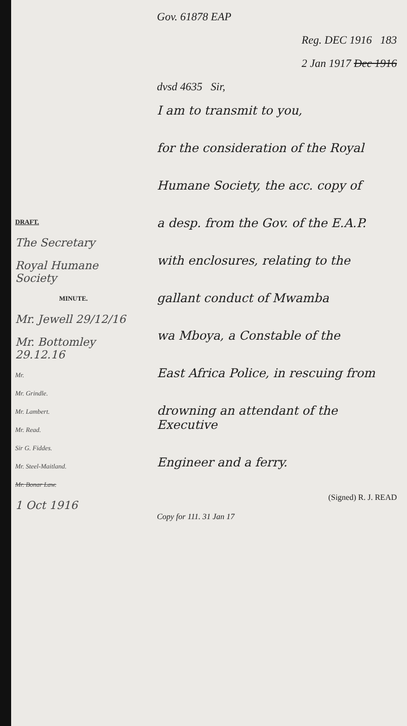DRAFT.
The Secretary
Royal Humane Society
MINUTE.
Mr. Jewell 29/12/16
Mr. Bottomley 29.12.16
Mr.
Mr. Grindle.
Mr. Lambert.
Mr. Read.
Sir G. Fiddes.
Mr. Steel-Maitland.
Mr. Bonar Law.
1 Oct 1916
Gov. 61878 EAP
Reg. DEC 1916 183
2 Jan 1917 Dec 1916
dvsd 4635 Sir,
I am to transmit to you,
for the consideration of the Royal
Humane Society, the acc. copy of
a desp. from the Gov. of the E.A.P.
with enclosures, relating to the
gallant conduct of Mwamba
wa Mboya, a Constable of the
East Africa Police, in rescuing from
drowning an attendant of the Executive
Engineer and a ferry.
(Signed) R. J. READ
Copy for 111. 31 Jan 17